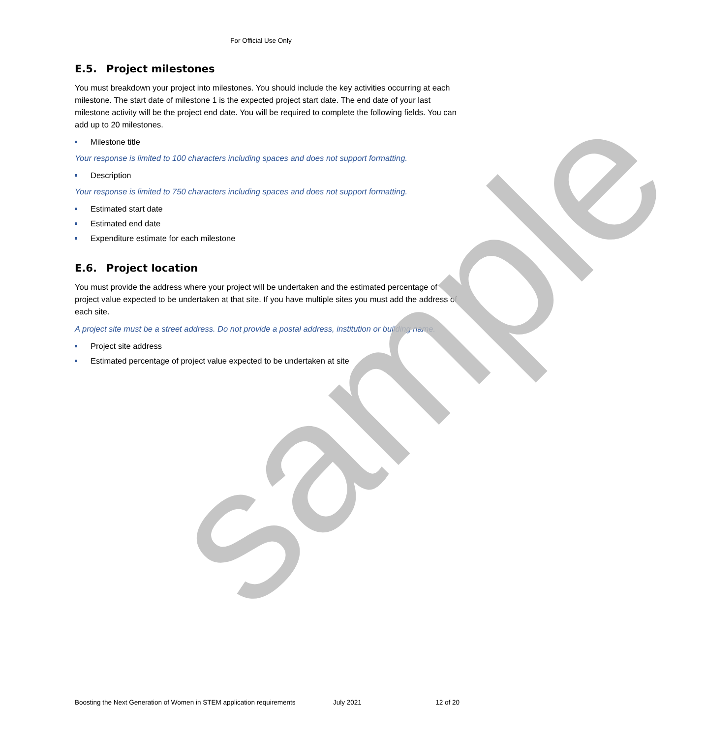sample
For Official Use Only
E.5. Project milestones
You must breakdown your project into milestones. You should include the key activities occurring at each milestone. The start date of milestone 1 is the expected project start date. The end date of your last milestone activity will be the project end date. You will be required to complete the following fields. You can add up to 20 milestones.
Milestone title
Your response is limited to 100 characters including spaces and does not support formatting.
Description
Your response is limited to 750 characters including spaces and does not support formatting.
Estimated start date
Estimated end date
Expenditure estimate for each milestone
E.6. Project location
You must provide the address where your project will be undertaken and the estimated percentage of project value expected to be undertaken at that site. If you have multiple sites you must add the address of each site.
A project site must be a street address. Do not provide a postal address, institution or building name.
Project site address
Estimated percentage of project value expected to be undertaken at site
Boosting the Next Generation of Women in STEM application requirements July 2021 12 of 20